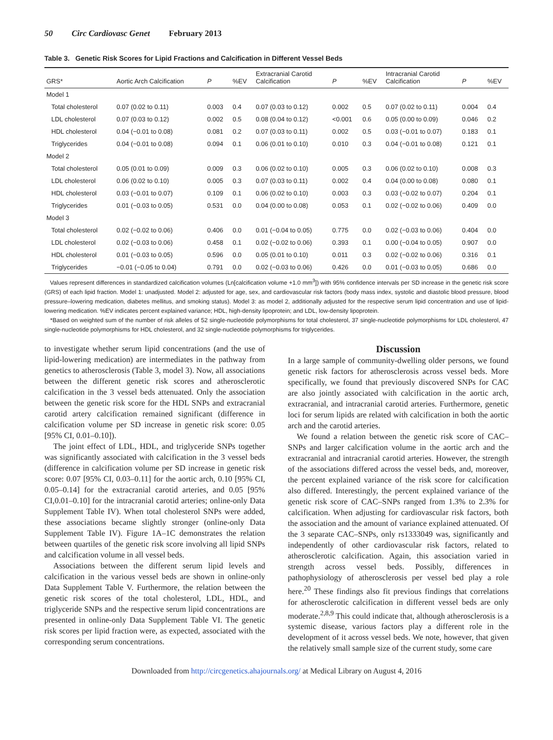50 Circ Cardiovasc Genet February 2013
Table 3. Genetic Risk Scores for Lipid Fractions and Calcification in Different Vessel Beds
| GRS* | Aortic Arch Calcification | P | %EV | Extracranial Carotid Calcification | P | %EV | Intracranial Carotid Calcification | P | %EV |
| --- | --- | --- | --- | --- | --- | --- | --- | --- | --- |
| Model 1 | | | | | | | | | |
| Total cholesterol | 0.07 (0.02 to 0.11) | 0.003 | 0.4 | 0.07 (0.03 to 0.12) | 0.002 | 0.5 | 0.07 (0.02 to 0.11) | 0.004 | 0.4 |
| LDL cholesterol | 0.07 (0.03 to 0.12) | 0.002 | 0.5 | 0.08 (0.04 to 0.12) | <0.001 | 0.6 | 0.05 (0.00 to 0.09) | 0.046 | 0.2 |
| HDL cholesterol | 0.04 (−0.01 to 0.08) | 0.081 | 0.2 | 0.07 (0.03 to 0.11) | 0.002 | 0.5 | 0.03 (−0.01 to 0.07) | 0.183 | 0.1 |
| Triglycerides | 0.04 (−0.01 to 0.08) | 0.094 | 0.1 | 0.06 (0.01 to 0.10) | 0.010 | 0.3 | 0.04 (−0.01 to 0.08) | 0.121 | 0.1 |
| Model 2 | | | | | | | | | |
| Total cholesterol | 0.05 (0.01 to 0.09) | 0.009 | 0.3 | 0.06 (0.02 to 0.10) | 0.005 | 0.3 | 0.06 (0.02 to 0.10) | 0.008 | 0.3 |
| LDL cholesterol | 0.06 (0.02 to 0.10) | 0.005 | 0.3 | 0.07 (0.03 to 0.11) | 0.002 | 0.4 | 0.04 (0.00 to 0.08) | 0.080 | 0.1 |
| HDL cholesterol | 0.03 (−0.01 to 0.07) | 0.109 | 0.1 | 0.06 (0.02 to 0.10) | 0.003 | 0.3 | 0.03 (−0.02 to 0.07) | 0.204 | 0.1 |
| Triglycerides | 0.01 (−0.03 to 0.05) | 0.531 | 0.0 | 0.04 (0.00 to 0.08) | 0.053 | 0.1 | 0.02 (−0.02 to 0.06) | 0.409 | 0.0 |
| Model 3 | | | | | | | | | |
| Total cholesterol | 0.02 (−0.02 to 0.06) | 0.406 | 0.0 | 0.01 (−0.04 to 0.05) | 0.775 | 0.0 | 0.02 (−0.03 to 0.06) | 0.404 | 0.0 |
| LDL cholesterol | 0.02 (−0.03 to 0.06) | 0.458 | 0.1 | 0.02 (−0.02 to 0.06) | 0.393 | 0.1 | 0.00 (−0.04 to 0.05) | 0.907 | 0.0 |
| HDL cholesterol | 0.01 (−0.03 to 0.05) | 0.596 | 0.0 | 0.05 (0.01 to 0.10) | 0.011 | 0.3 | 0.02 (−0.02 to 0.06) | 0.316 | 0.1 |
| Triglycerides | −0.01 (−0.05 to 0.04) | 0.791 | 0.0 | 0.02 (−0.03 to 0.06) | 0.426 | 0.0 | 0.01 (−0.03 to 0.05) | 0.686 | 0.0 |
Values represent differences in standardized calcification volumes (Ln[calcification volume +1.0 mm<sup>3</sup>]) with 95% confidence intervals per SD increase in the genetic risk score (GRS) of each lipid fraction. Model 1: unadjusted. Model 2: adjusted for age, sex, and cardiovascular risk factors (body mass index, systolic and diastolic blood pressure, blood pressure–lowering medication, diabetes mellitus, and smoking status). Model 3: as model 2, additionally adjusted for the respective serum lipid concentration and use of lipid-lowering medication. %EV indicates percent explained variance; HDL, high-density lipoprotein; and LDL, low-density lipoprotein.
*Based on weighted sum of the number of risk alleles of 52 single-nucleotide polymorphisms for total cholesterol, 37 single-nucleotide polymorphisms for LDL cholesterol, 47 single-nucleotide polymorphisms for HDL cholesterol, and 32 single-nucleotide polymorphisms for triglycerides.
to investigate whether serum lipid concentrations (and the use of lipid-lowering medication) are intermediates in the pathway from genetics to atherosclerosis (Table 3, model 3). Now, all associations between the different genetic risk scores and atherosclerotic calcification in the 3 vessel beds attenuated. Only the association between the genetic risk score for the HDL SNPs and extracranial carotid artery calcification remained significant (difference in calcification volume per SD increase in genetic risk score: 0.05 [95% CI, 0.01–0.10]).
The joint effect of LDL, HDL, and triglyceride SNPs together was significantly associated with calcification in the 3 vessel beds (difference in calcification volume per SD increase in genetic risk score: 0.07 [95% CI, 0.03–0.11] for the aortic arch, 0.10 [95% CI, 0.05–0.14] for the extracranial carotid arteries, and 0.05 [95% CI,0.01–0.10] for the intracranial carotid arteries; online-only Data Supplement Table IV). When total cholesterol SNPs were added, these associations became slightly stronger (online-only Data Supplement Table IV). Figure 1A–1C demonstrates the relation between quartiles of the genetic risk score involving all lipid SNPs and calcification volume in all vessel beds.
Associations between the different serum lipid levels and calcification in the various vessel beds are shown in online-only Data Supplement Table V. Furthermore, the relation between the genetic risk scores of the total cholesterol, LDL, HDL, and triglyceride SNPs and the respective serum lipid concentrations are presented in online-only Data Supplement Table VI. The genetic risk scores per lipid fraction were, as expected, associated with the corresponding serum concentrations.
Discussion
In a large sample of community-dwelling older persons, we found genetic risk factors for atherosclerosis across vessel beds. More specifically, we found that previously discovered SNPs for CAC are also jointly associated with calcification in the aortic arch, extracranial, and intracranial carotid arteries. Furthermore, genetic loci for serum lipids are related with calcification in both the aortic arch and the carotid arteries.
We found a relation between the genetic risk score of CAC–SNPs and larger calcification volume in the aortic arch and the extracranial and intracranial carotid arteries. However, the strength of the associations differed across the vessel beds, and, moreover, the percent explained variance of the risk score for calcification also differed. Interestingly, the percent explained variance of the genetic risk score of CAC–SNPs ranged from 1.3% to 2.3% for calcification. When adjusting for cardiovascular risk factors, both the association and the amount of variance explained attenuated. Of the 3 separate CAC–SNPs, only rs1333049 was, significantly and independently of other cardiovascular risk factors, related to atherosclerotic calcification. Again, this association varied in strength across vessel beds. Possibly, differences in pathophysiology of atherosclerosis per vessel bed play a role here.<sup>20</sup> These findings also fit previous findings that correlations for atherosclerotic calcification in different vessel beds are only moderate.<sup>2,8,9</sup> This could indicate that, although atherosclerosis is a systemic disease, various factors play a different role in the development of it across vessel beds. We note, however, that given the relatively small sample size of the current study, some care
Downloaded from http://circgenetics.ahajournals.org/ at Medical Library on August 4, 2016